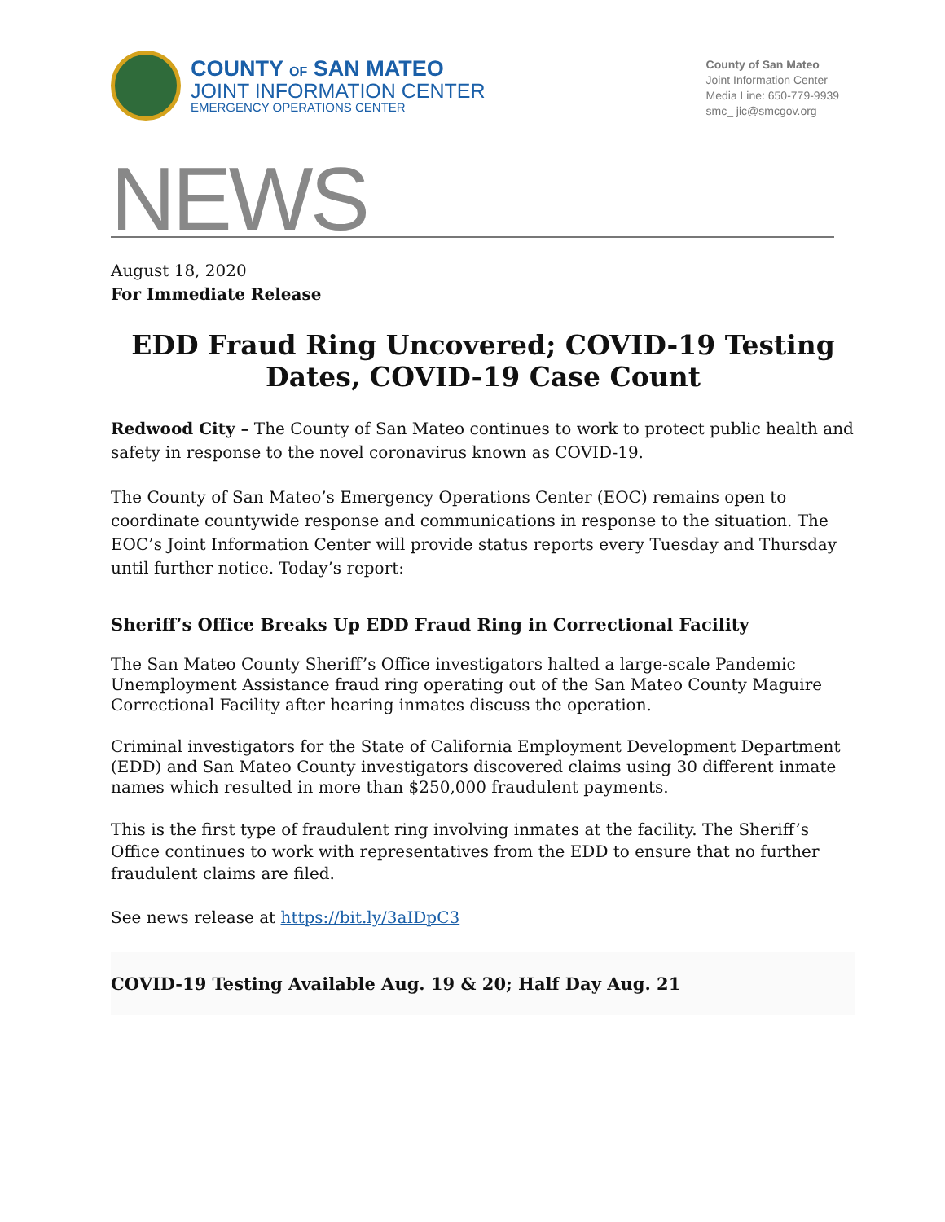COUNTY OF SAN MATEO
JOINT INFORMATION CENTER
EMERGENCY OPERATIONS CENTER
County of San Mateo
Joint Information Center
Media Line: 650-779-9939
smc_ jic@smcgov.org
NEWS
August 18, 2020
For Immediate Release
EDD Fraud Ring Uncovered; COVID-19 Testing Dates, COVID-19 Case Count
Redwood City – The County of San Mateo continues to work to protect public health and safety in response to the novel coronavirus known as COVID-19.
The County of San Mateo’s Emergency Operations Center (EOC) remains open to coordinate countywide response and communications in response to the situation. The EOC’s Joint Information Center will provide status reports every Tuesday and Thursday until further notice. Today’s report:
Sheriff’s Office Breaks Up EDD Fraud Ring in Correctional Facility
The San Mateo County Sheriff’s Office investigators halted a large-scale Pandemic Unemployment Assistance fraud ring operating out of the San Mateo County Maguire Correctional Facility after hearing inmates discuss the operation.
Criminal investigators for the State of California Employment Development Department (EDD) and San Mateo County investigators discovered claims using 30 different inmate names which resulted in more than $250,000 fraudulent payments.
This is the first type of fraudulent ring involving inmates at the facility. The Sheriff’s Office continues to work with representatives from the EDD to ensure that no further fraudulent claims are filed.
See news release at https://bit.ly/3aIDpC3
COVID-19 Testing Available Aug. 19 & 20; Half Day Aug. 21